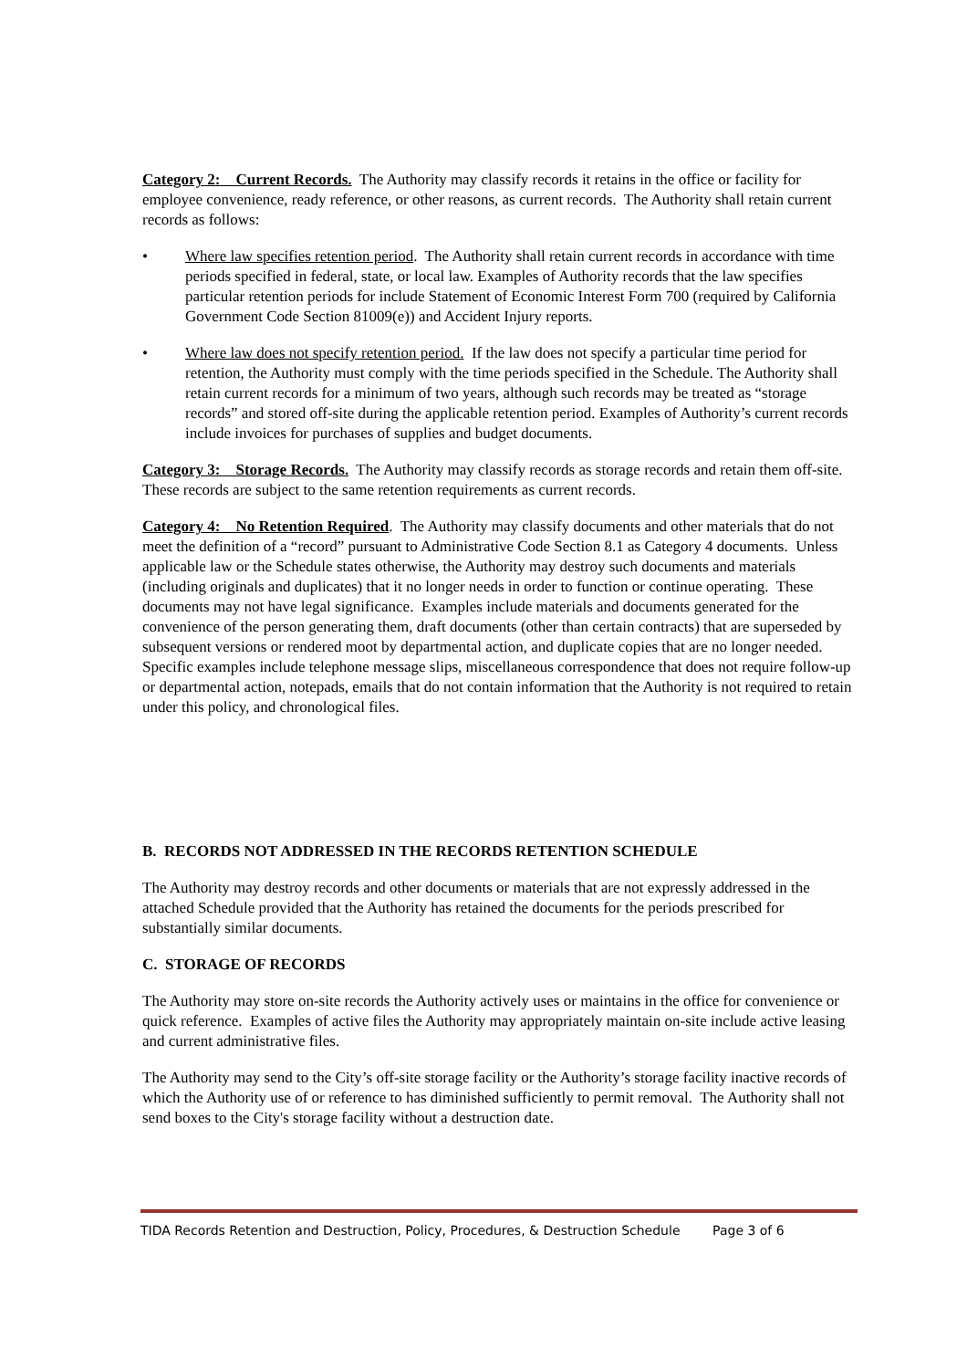Category 2: Current Records. The Authority may classify records it retains in the office or facility for employee convenience, ready reference, or other reasons, as current records. The Authority shall retain current records as follows:
• Where law specifies retention period. The Authority shall retain current records in accordance with time periods specified in federal, state, or local law. Examples of Authority records that the law specifies particular retention periods for include Statement of Economic Interest Form 700 (required by California Government Code Section 81009(e)) and Accident Injury reports.
• Where law does not specify retention period. If the law does not specify a particular time period for retention, the Authority must comply with the time periods specified in the Schedule. The Authority shall retain current records for a minimum of two years, although such records may be treated as “storage records” and stored off-site during the applicable retention period. Examples of Authority’s current records include invoices for purchases of supplies and budget documents.
Category 3: Storage Records. The Authority may classify records as storage records and retain them off-site. These records are subject to the same retention requirements as current records.
Category 4: No Retention Required. The Authority may classify documents and other materials that do not meet the definition of a “record” pursuant to Administrative Code Section 8.1 as Category 4 documents. Unless applicable law or the Schedule states otherwise, the Authority may destroy such documents and materials (including originals and duplicates) that it no longer needs in order to function or continue operating. These documents may not have legal significance. Examples include materials and documents generated for the convenience of the person generating them, draft documents (other than certain contracts) that are superseded by subsequent versions or rendered moot by departmental action, and duplicate copies that are no longer needed. Specific examples include telephone message slips, miscellaneous correspondence that does not require follow-up or departmental action, notepads, emails that do not contain information that the Authority is not required to retain under this policy, and chronological files.
B. RECORDS NOT ADDRESSED IN THE RECORDS RETENTION SCHEDULE
The Authority may destroy records and other documents or materials that are not expressly addressed in the attached Schedule provided that the Authority has retained the documents for the periods prescribed for substantially similar documents.
C. STORAGE OF RECORDS
The Authority may store on-site records the Authority actively uses or maintains in the office for convenience or quick reference. Examples of active files the Authority may appropriately maintain on-site include active leasing and current administrative files.
The Authority may send to the City’s off-site storage facility or the Authority’s storage facility inactive records of which the Authority use of or reference to has diminished sufficiently to permit removal. The Authority shall not send boxes to the City's storage facility without a destruction date.
TIDA Records Retention and Destruction, Policy, Procedures, & Destruction Schedule Page 3 of 6